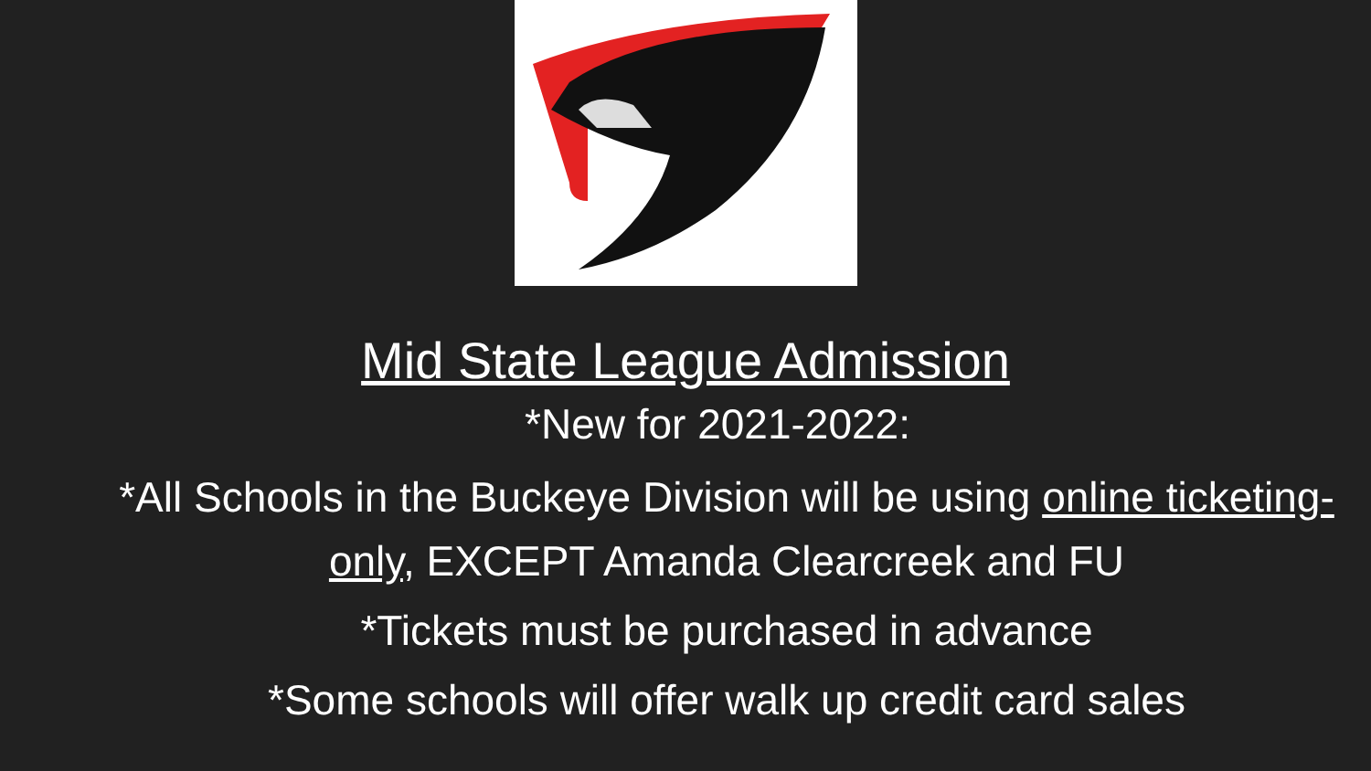Mid State League Admission
*New for 2021-2022:
*All Schools in the Buckeye Division will be using online ticketing-only, EXCEPT Amanda Clearcreek and FU
*Tickets must be purchased in advance
*Some schools will offer walk up credit card sales